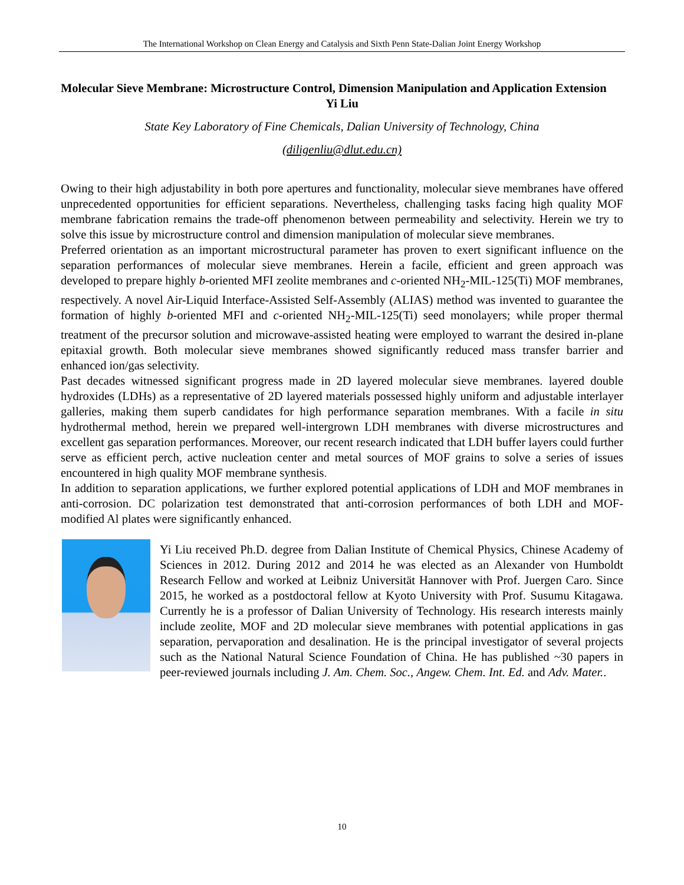The International Workshop on Clean Energy and Catalysis and Sixth Penn State-Dalian Joint Energy Workshop
Molecular Sieve Membrane: Microstructure Control, Dimension Manipulation and Application Extension
Yi Liu
State Key Laboratory of Fine Chemicals, Dalian University of Technology, China
(diligenliu@dlut.edu.cn)
Owing to their high adjustability in both pore apertures and functionality, molecular sieve membranes have offered unprecedented opportunities for efficient separations. Nevertheless, challenging tasks facing high quality MOF membrane fabrication remains the trade-off phenomenon between permeability and selectivity. Herein we try to solve this issue by microstructure control and dimension manipulation of molecular sieve membranes.
Preferred orientation as an important microstructural parameter has proven to exert significant influence on the separation performances of molecular sieve membranes. Herein a facile, efficient and green approach was developed to prepare highly b-oriented MFI zeolite membranes and c-oriented NH<sub>2</sub>-MIL-125(Ti) MOF membranes, respectively. A novel Air-Liquid Interface-Assisted Self-Assembly (ALIAS) method was invented to guarantee the formation of highly b-oriented MFI and c-oriented NH<sub>2</sub>-MIL-125(Ti) seed monolayers; while proper thermal treatment of the precursor solution and microwave-assisted heating were employed to warrant the desired in-plane epitaxial growth. Both molecular sieve membranes showed significantly reduced mass transfer barrier and enhanced ion/gas selectivity.
Past decades witnessed significant progress made in 2D layered molecular sieve membranes. layered double hydroxides (LDHs) as a representative of 2D layered materials possessed highly uniform and adjustable interlayer galleries, making them superb candidates for high performance separation membranes. With a facile in situ hydrothermal method, herein we prepared well-intergrown LDH membranes with diverse microstructures and excellent gas separation performances. Moreover, our recent research indicated that LDH buffer layers could further serve as efficient perch, active nucleation center and metal sources of MOF grains to solve a series of issues encountered in high quality MOF membrane synthesis.
In addition to separation applications, we further explored potential applications of LDH and MOF membranes in anti-corrosion. DC polarization test demonstrated that anti-corrosion performances of both LDH and MOF-modified Al plates were significantly enhanced.
Yi Liu received Ph.D. degree from Dalian Institute of Chemical Physics, Chinese Academy of Sciences in 2012. During 2012 and 2014 he was elected as an Alexander von Humboldt Research Fellow and worked at Leibniz Universität Hannover with Prof. Juergen Caro. Since 2015, he worked as a postdoctoral fellow at Kyoto University with Prof. Susumu Kitagawa. Currently he is a professor of Dalian University of Technology. His research interests mainly include zeolite, MOF and 2D molecular sieve membranes with potential applications in gas separation, pervaporation and desalination. He is the principal investigator of several projects such as the National Natural Science Foundation of China. He has published ~30 papers in peer-reviewed journals including J. Am. Chem. Soc., Angew. Chem. Int. Ed. and Adv. Mater..
10